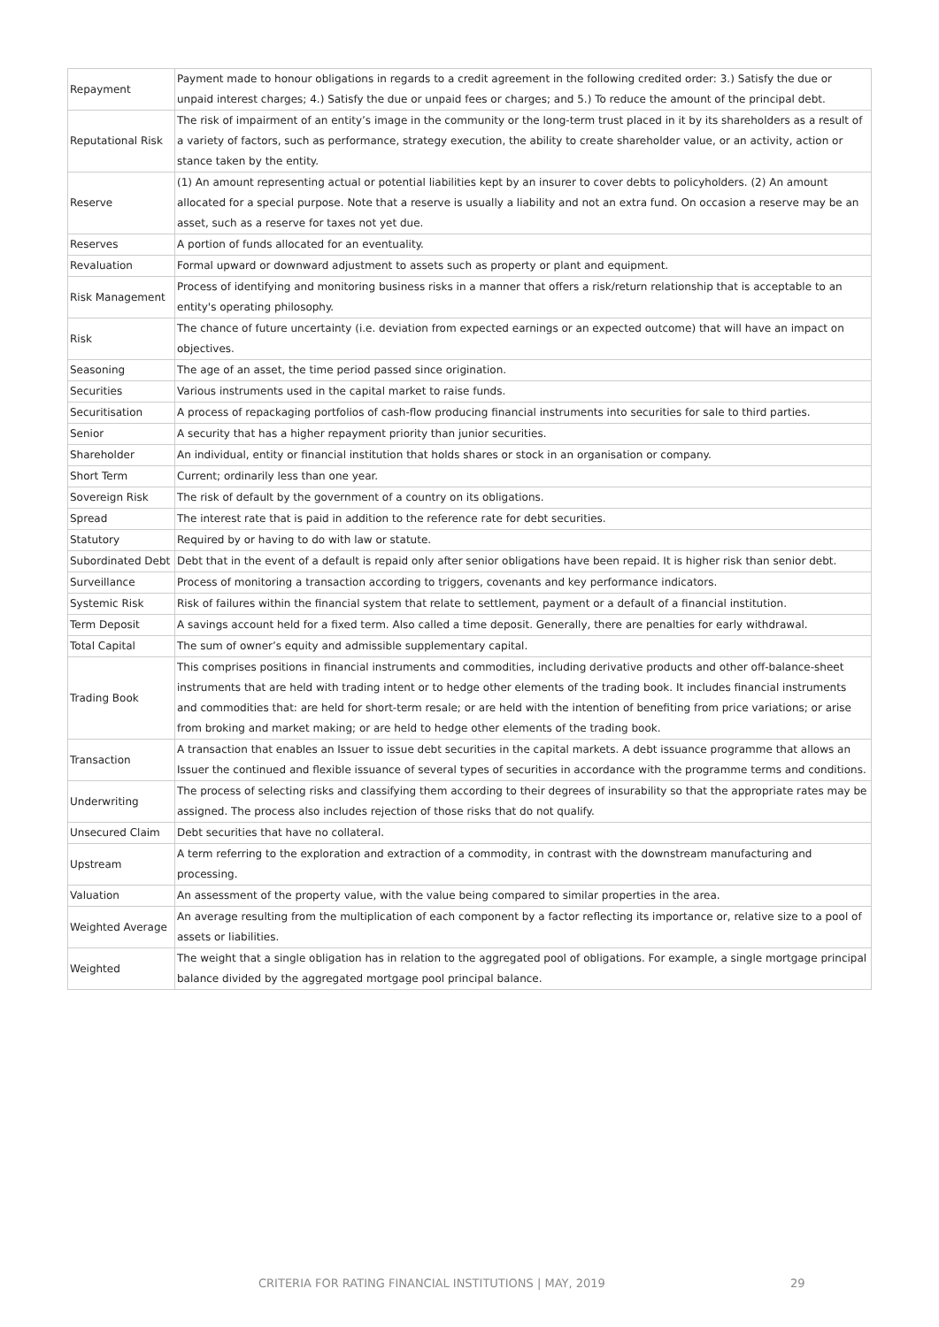| Repayment | Payment made to honour obligations in regards to a credit agreement in the following credited order: 3.) Satisfy the due or unpaid interest charges; 4.) Satisfy the due or unpaid fees or charges; and 5.) To reduce the amount of the principal debt. |
| Reputational Risk | The risk of impairment of an entity’s image in the community or the long-term trust placed in it by its shareholders as a result of a variety of factors, such as performance, strategy execution, the ability to create shareholder value, or an activity, action or stance taken by the entity. |
| Reserve | (1) An amount representing actual or potential liabilities kept by an insurer to cover debts to policyholders. (2) An amount allocated for a special purpose. Note that a reserve is usually a liability and not an extra fund. On occasion a reserve may be an asset, such as a reserve for taxes not yet due. |
| Reserves | A portion of funds allocated for an eventuality. |
| Revaluation | Formal upward or downward adjustment to assets such as property or plant and equipment. |
| Risk Management | Process of identifying and monitoring business risks in a manner that offers a risk/return relationship that is acceptable to an entity's operating philosophy. |
| Risk | The chance of future uncertainty (i.e. deviation from expected earnings or an expected outcome) that will have an impact on objectives. |
| Seasoning | The age of an asset, the time period passed since origination. |
| Securities | Various instruments used in the capital market to raise funds. |
| Securitisation | A process of repackaging portfolios of cash-flow producing financial instruments into securities for sale to third parties. |
| Senior | A security that has a higher repayment priority than junior securities. |
| Shareholder | An individual, entity or financial institution that holds shares or stock in an organisation or company. |
| Short Term | Current; ordinarily less than one year. |
| Sovereign Risk | The risk of default by the government of a country on its obligations. |
| Spread | The interest rate that is paid in addition to the reference rate for debt securities. |
| Statutory | Required by or having to do with law or statute. |
| Subordinated Debt | Debt that in the event of a default is repaid only after senior obligations have been repaid. It is higher risk than senior debt. |
| Surveillance | Process of monitoring a transaction according to triggers, covenants and key performance indicators. |
| Systemic Risk | Risk of failures within the financial system that relate to settlement, payment or a default of a financial institution. |
| Term Deposit | A savings account held for a fixed term. Also called a time deposit. Generally, there are penalties for early withdrawal. |
| Total Capital | The sum of owner’s equity and admissible supplementary capital. |
| Trading Book | This comprises positions in financial instruments and commodities, including derivative products and other off-balance-sheet instruments that are held with trading intent or to hedge other elements of the trading book. It includes financial instruments and commodities that: are held for short-term resale; or are held with the intention of benefiting from price variations; or arise from broking and market making; or are held to hedge other elements of the trading book. |
| Transaction | A transaction that enables an Issuer to issue debt securities in the capital markets. A debt issuance programme that allows an Issuer the continued and flexible issuance of several types of securities in accordance with the programme terms and conditions. |
| Underwriting | The process of selecting risks and classifying them according to their degrees of insurability so that the appropriate rates may be assigned. The process also includes rejection of those risks that do not qualify. |
| Unsecured Claim | Debt securities that have no collateral. |
| Upstream | A term referring to the exploration and extraction of a commodity, in contrast with the downstream manufacturing and processing. |
| Valuation | An assessment of the property value, with the value being compared to similar properties in the area. |
| Weighted Average | An average resulting from the multiplication of each component by a factor reflecting its importance or, relative size to a pool of assets or liabilities. |
| Weighted | The weight that a single obligation has in relation to the aggregated pool of obligations. For example, a single mortgage principal balance divided by the aggregated mortgage pool principal balance. |
CRITERIA FOR RATING FINANCIAL INSTITUTIONS | MAY, 2019 29